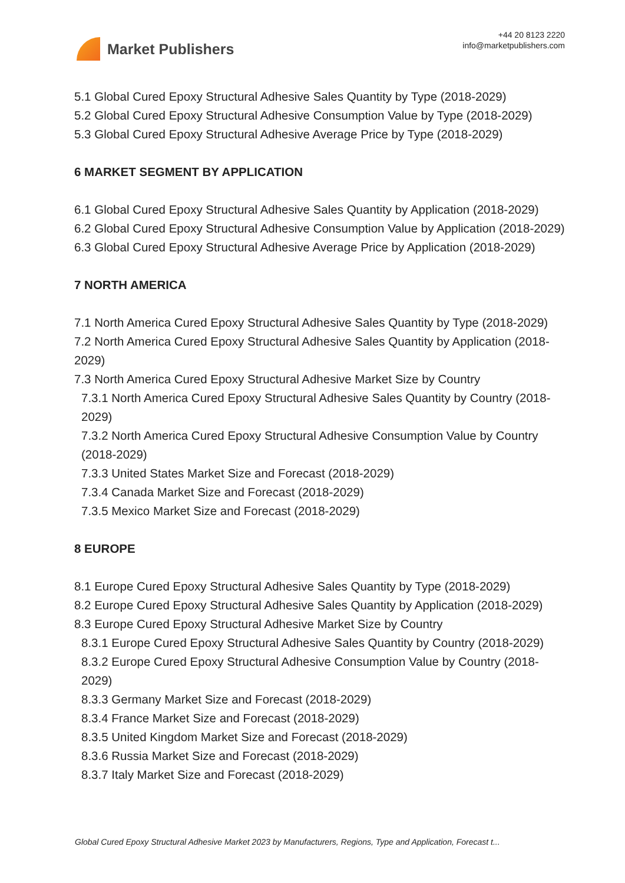Market Publishers
+44 20 8123 2220
info@marketpublishers.com
5.1 Global Cured Epoxy Structural Adhesive Sales Quantity by Type (2018-2029)
5.2 Global Cured Epoxy Structural Adhesive Consumption Value by Type (2018-2029)
5.3 Global Cured Epoxy Structural Adhesive Average Price by Type (2018-2029)
6 MARKET SEGMENT BY APPLICATION
6.1 Global Cured Epoxy Structural Adhesive Sales Quantity by Application (2018-2029)
6.2 Global Cured Epoxy Structural Adhesive Consumption Value by Application (2018-2029)
6.3 Global Cured Epoxy Structural Adhesive Average Price by Application (2018-2029)
7 NORTH AMERICA
7.1 North America Cured Epoxy Structural Adhesive Sales Quantity by Type (2018-2029)
7.2 North America Cured Epoxy Structural Adhesive Sales Quantity by Application (2018-2029)
7.3 North America Cured Epoxy Structural Adhesive Market Size by Country
7.3.1 North America Cured Epoxy Structural Adhesive Sales Quantity by Country (2018-2029)
7.3.2 North America Cured Epoxy Structural Adhesive Consumption Value by Country (2018-2029)
7.3.3 United States Market Size and Forecast (2018-2029)
7.3.4 Canada Market Size and Forecast (2018-2029)
7.3.5 Mexico Market Size and Forecast (2018-2029)
8 EUROPE
8.1 Europe Cured Epoxy Structural Adhesive Sales Quantity by Type (2018-2029)
8.2 Europe Cured Epoxy Structural Adhesive Sales Quantity by Application (2018-2029)
8.3 Europe Cured Epoxy Structural Adhesive Market Size by Country
8.3.1 Europe Cured Epoxy Structural Adhesive Sales Quantity by Country (2018-2029)
8.3.2 Europe Cured Epoxy Structural Adhesive Consumption Value by Country (2018-2029)
8.3.3 Germany Market Size and Forecast (2018-2029)
8.3.4 France Market Size and Forecast (2018-2029)
8.3.5 United Kingdom Market Size and Forecast (2018-2029)
8.3.6 Russia Market Size and Forecast (2018-2029)
8.3.7 Italy Market Size and Forecast (2018-2029)
Global Cured Epoxy Structural Adhesive Market 2023 by Manufacturers, Regions, Type and Application, Forecast t...